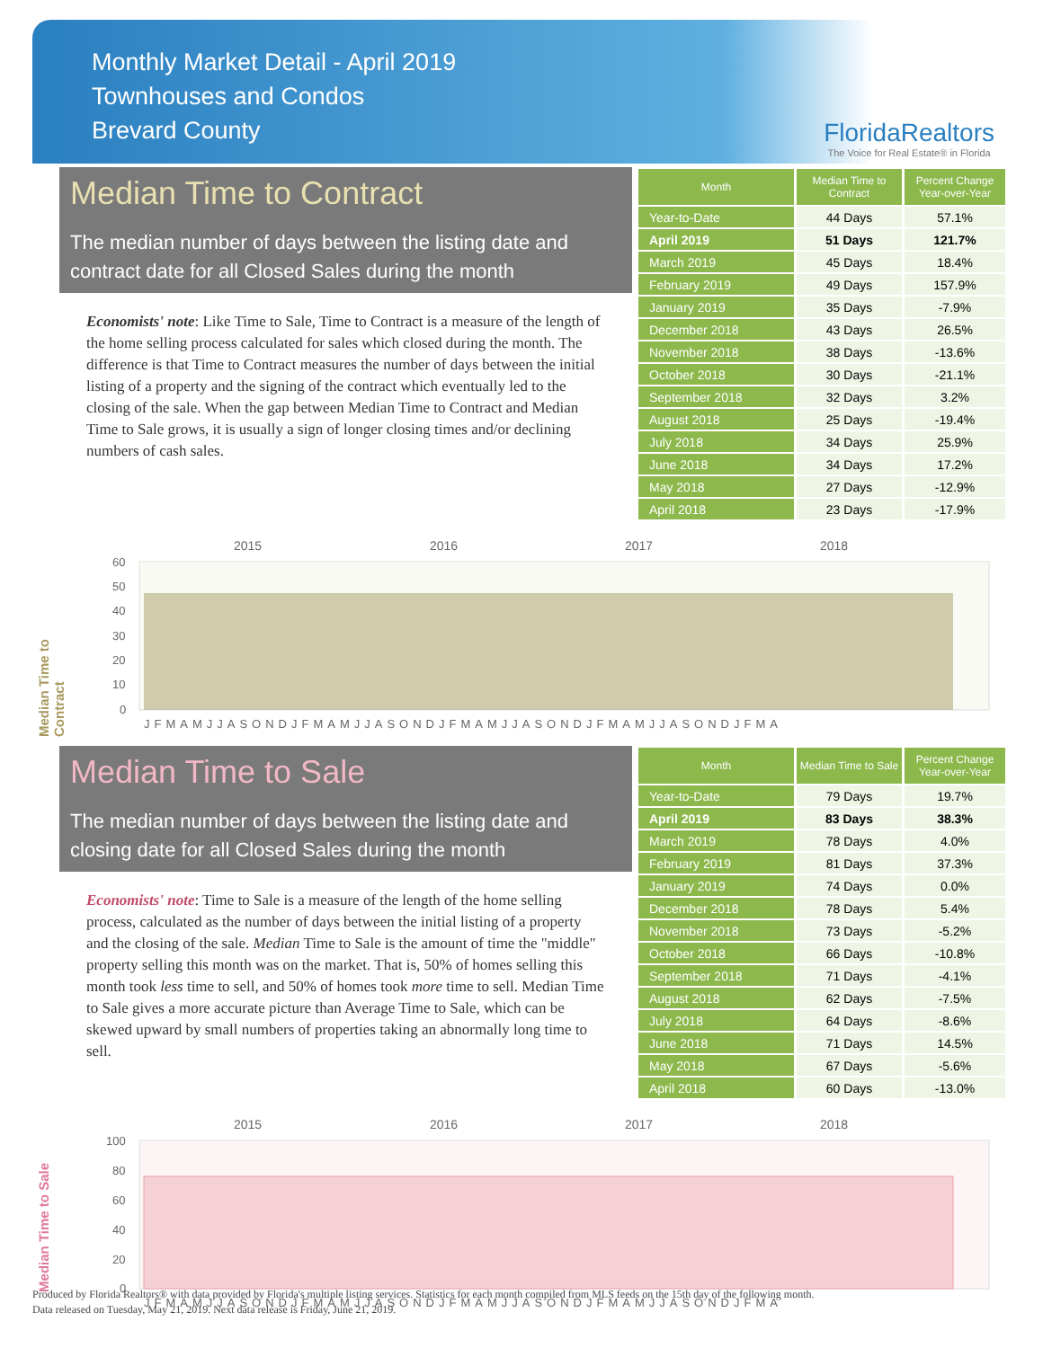Monthly Market Detail - April 2019
Townhouses and Condos
Brevard County
FloridaRealtors
The Voice for Real Estate® in Florida
Median Time to Contract
The median number of days between the listing date and contract date for all Closed Sales during the month
Economists' note: Like Time to Sale, Time to Contract is a measure of the length of the home selling process calculated for sales which closed during the month. The difference is that Time to Contract measures the number of days between the initial listing of a property and the signing of the contract which eventually led to the closing of the sale. When the gap between Median Time to Contract and Median Time to Sale grows, it is usually a sign of longer closing times and/or declining numbers of cash sales.
| Month | Median Time to Contract | Percent Change Year-over-Year |
| --- | --- | --- |
| Year-to-Date | 44 Days | 57.1% |
| April 2019 | 51 Days | 121.7% |
| March 2019 | 45 Days | 18.4% |
| February 2019 | 49 Days | 157.9% |
| January 2019 | 35 Days | -7.9% |
| December 2018 | 43 Days | 26.5% |
| November 2018 | 38 Days | -13.6% |
| October 2018 | 30 Days | -21.1% |
| September 2018 | 32 Days | 3.2% |
| August 2018 | 25 Days | -19.4% |
| July 2018 | 34 Days | 25.9% |
| June 2018 | 34 Days | 17.2% |
| May 2018 | 27 Days | -12.9% |
| April 2018 | 23 Days | -17.9% |
Median Time to Contract
2015
2016
2017
2018
60
50
40
30
20
10
0
JFMAMJJASONDJFMAMJJASONDJFMAMJJASONDJFMAMJJASONDJFMA
Median Time to Sale
The median number of days between the listing date and closing date for all Closed Sales during the month
Economists' note: Time to Sale is a measure of the length of the home selling process, calculated as the number of days between the initial listing of a property and the closing of the sale. Median Time to Sale is the amount of time the "middle" property selling this month was on the market. That is, 50% of homes selling this month took less time to sell, and 50% of homes took more time to sell. Median Time to Sale gives a more accurate picture than Average Time to Sale, which can be skewed upward by small numbers of properties taking an abnormally long time to sell.
| Month | Median Time to Sale | Percent Change Year-over-Year |
| --- | --- | --- |
| Year-to-Date | 79 Days | 19.7% |
| April 2019 | 83 Days | 38.3% |
| March 2019 | 78 Days | 4.0% |
| February 2019 | 81 Days | 37.3% |
| January 2019 | 74 Days | 0.0% |
| December 2018 | 78 Days | 5.4% |
| November 2018 | 73 Days | -5.2% |
| October 2018 | 66 Days | -10.8% |
| September 2018 | 71 Days | -4.1% |
| August 2018 | 62 Days | -7.5% |
| July 2018 | 64 Days | -8.6% |
| June 2018 | 71 Days | 14.5% |
| May 2018 | 67 Days | -5.6% |
| April 2018 | 60 Days | -13.0% |
Median Time to Sale
2015
2016
2017
2018
100
80
60
40
20
0
JFMAMJJASONDJFMAMJJASONDJFMAMJJASONDJFMAMJJASONDJFMA
Produced by Florida Realtors® with data provided by Florida's multiple listing services. Statistics for each month compiled from MLS feeds on the 15th day of the following month.
Data released on Tuesday, May 21, 2019. Next data release is Friday, June 21, 2019.